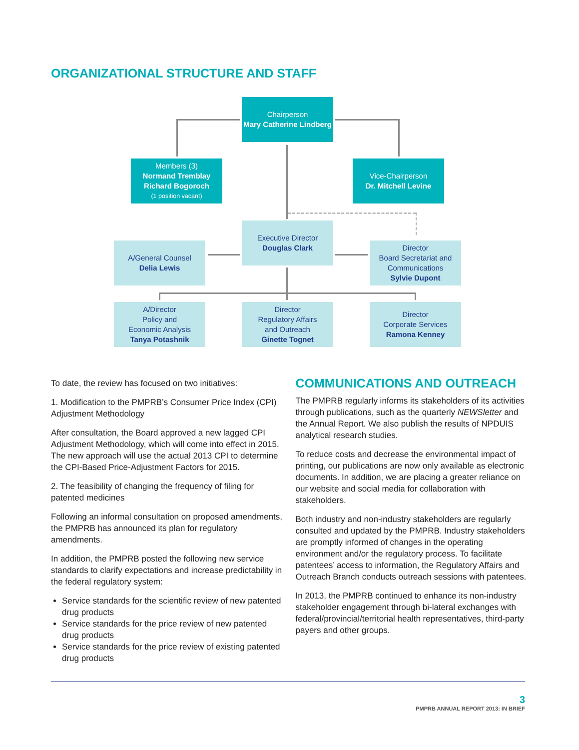ORGANIZATIONAL STRUCTURE AND STAFF
Chairperson
Mary Catherine Lindberg
Members (3)
Normand Tremblay
Richard Bogoroch
(1 position vacant)
Vice-Chairperson
Dr. Mitchell Levine
Executive Director
Douglas Clark
A/General Counsel
Delia Lewis
Director
Board Secretariat and Communications
Sylvie Dupont
A/Director
Policy and
Economic Analysis
Tanya Potashnik
Director
Regulatory Affairs
and Outreach
Ginette Tognet
Director
Corporate Services
Ramona Kenney
To date, the review has focused on two initiatives:
1. Modification to the PMPRB’s Consumer Price Index (CPI) Adjustment Methodology
After consultation, the Board approved a new lagged CPI Adjustment Methodology, which will come into effect in 2015. The new approach will use the actual 2013 CPI to determine the CPI-Based Price-Adjustment Factors for 2015.
2. The feasibility of changing the frequency of filing for patented medicines
Following an informal consultation on proposed amendments, the PMPRB has announced its plan for regulatory amendments.
In addition, the PMPRB posted the following new service standards to clarify expectations and increase predictability in the federal regulatory system:
Service standards for the scientific review of new patented drug products
Service standards for the price review of new patented drug products
Service standards for the price review of existing patented drug products
COMMUNICATIONS AND OUTREACH
The PMPRB regularly informs its stakeholders of its activities through publications, such as the quarterly NEWSletter and the Annual Report. We also publish the results of NPDUIS analytical research studies.
To reduce costs and decrease the environmental impact of printing, our publications are now only available as electronic documents. In addition, we are placing a greater reliance on our website and social media for collaboration with stakeholders.
Both industry and non-industry stakeholders are regularly consulted and updated by the PMPRB. Industry stakeholders are promptly informed of changes in the operating environment and/or the regulatory process. To facilitate patentees’ access to information, the Regulatory Affairs and Outreach Branch conducts outreach sessions with patentees.
In 2013, the PMPRB continued to enhance its non-industry stakeholder engagement through bi-lateral exchanges with federal/provincial/territorial health representatives, third-party payers and other groups.
3
PMPRB ANNUAL REPORT 2013: IN BRIEF